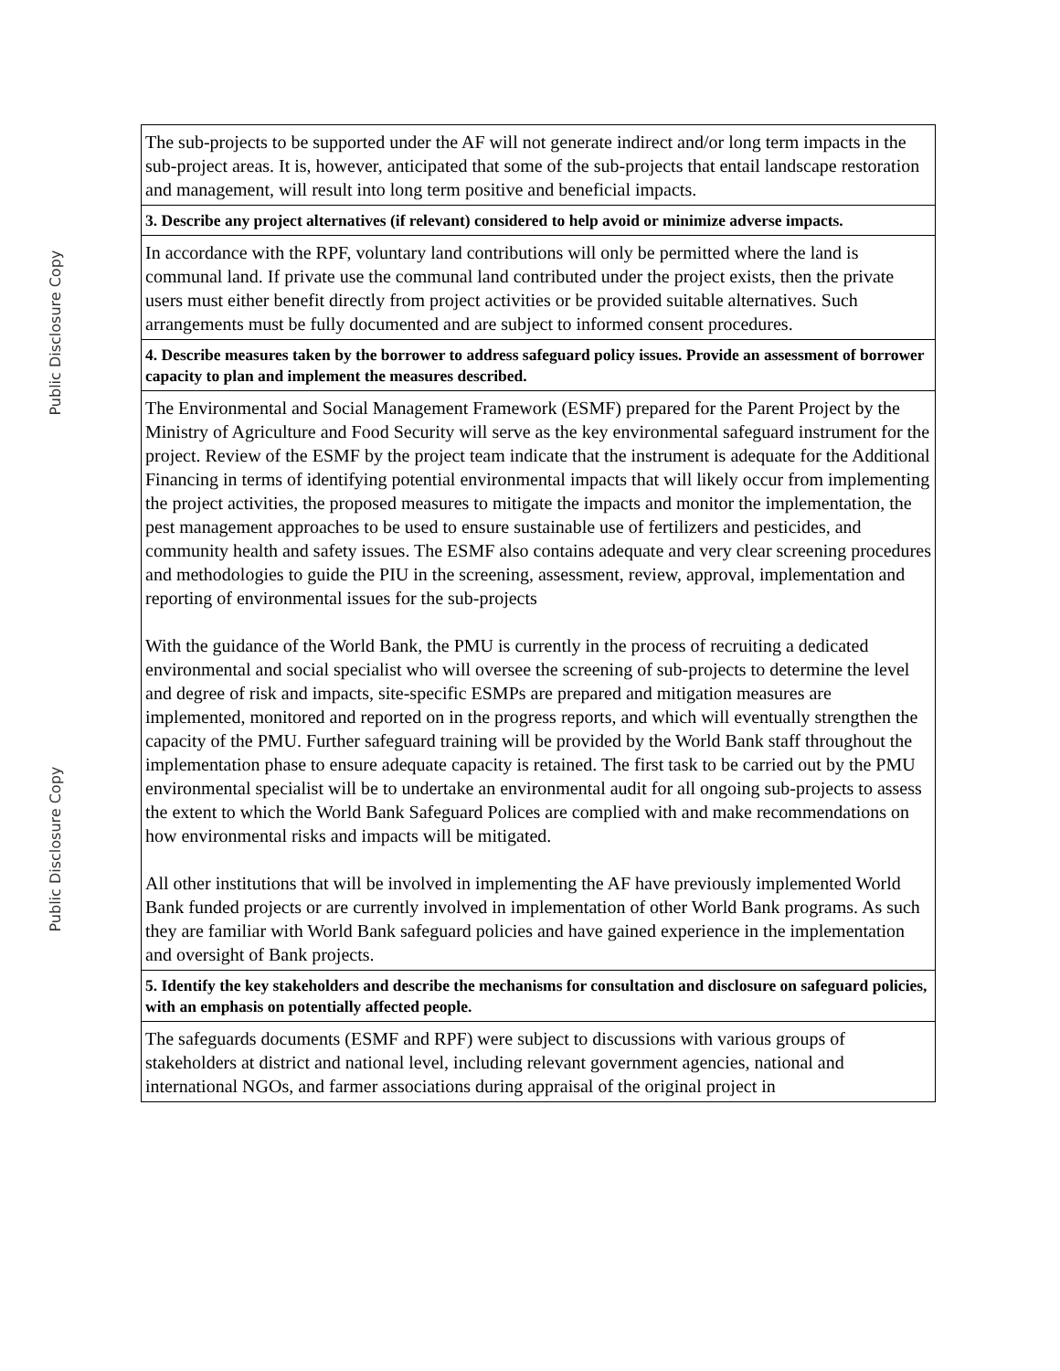Public Disclosure Copy
Public Disclosure Copy
| The sub-projects to be supported under the AF will not generate indirect and/or long term impacts in the sub-project areas. It is, however, anticipated that some of the sub-projects that entail landscape restoration and management, will result into long term positive and beneficial impacts. |
| 3. Describe any project alternatives (if relevant) considered to help avoid or minimize adverse impacts. |
| In accordance with the RPF, voluntary land contributions will only be permitted where the land is communal land. If private use the communal land contributed under the project exists, then the private users must either benefit directly from project activities or be provided suitable alternatives. Such arrangements must be fully documented and are subject to informed consent procedures. |
| 4. Describe measures taken by the borrower to address safeguard policy issues. Provide an assessment of borrower capacity to plan and implement the measures described. |
| The Environmental and Social Management Framework (ESMF) prepared for the Parent Project by the Ministry of Agriculture and Food Security will serve as the key environmental safeguard instrument for the project. Review of the ESMF by the project team indicate that the instrument is adequate for the Additional Financing in terms of identifying potential environmental impacts that will likely occur from implementing the project activities, the proposed measures to mitigate the impacts and monitor the implementation, the pest management approaches to be used to ensure sustainable use of fertilizers and pesticides, and community health and safety issues. The ESMF also contains adequate and very clear screening procedures and methodologies to guide the PIU in the screening, assessment, review, approval, implementation and reporting of environmental issues for the sub-projects With the guidance of the World Bank, the PMU is currently in the process of recruiting a dedicated environmental and social specialist who will oversee the screening of sub-projects to determine the level and degree of risk and impacts, site-specific ESMPs are prepared and mitigation measures are implemented, monitored and reported on in the progress reports, and which will eventually strengthen the capacity of the PMU. Further safeguard training will be provided by the World Bank staff throughout the implementation phase to ensure adequate capacity is retained. The first task to be carried out by the PMU environmental specialist will be to undertake an environmental audit for all ongoing sub-projects to assess the extent to which the World Bank Safeguard Polices are complied with and make recommendations on how environmental risks and impacts will be mitigated. All other institutions that will be involved in implementing the AF have previously implemented World Bank funded projects or are currently involved in implementation of other World Bank programs. As such they are familiar with World Bank safeguard policies and have gained experience in the implementation and oversight of Bank projects. |
| 5. Identify the key stakeholders and describe the mechanisms for consultation and disclosure on safeguard policies, with an emphasis on potentially affected people. |
| The safeguards documents (ESMF and RPF) were subject to discussions with various groups of stakeholders at district and national level, including relevant government agencies, national and international NGOs, and farmer associations during appraisal of the original project in |